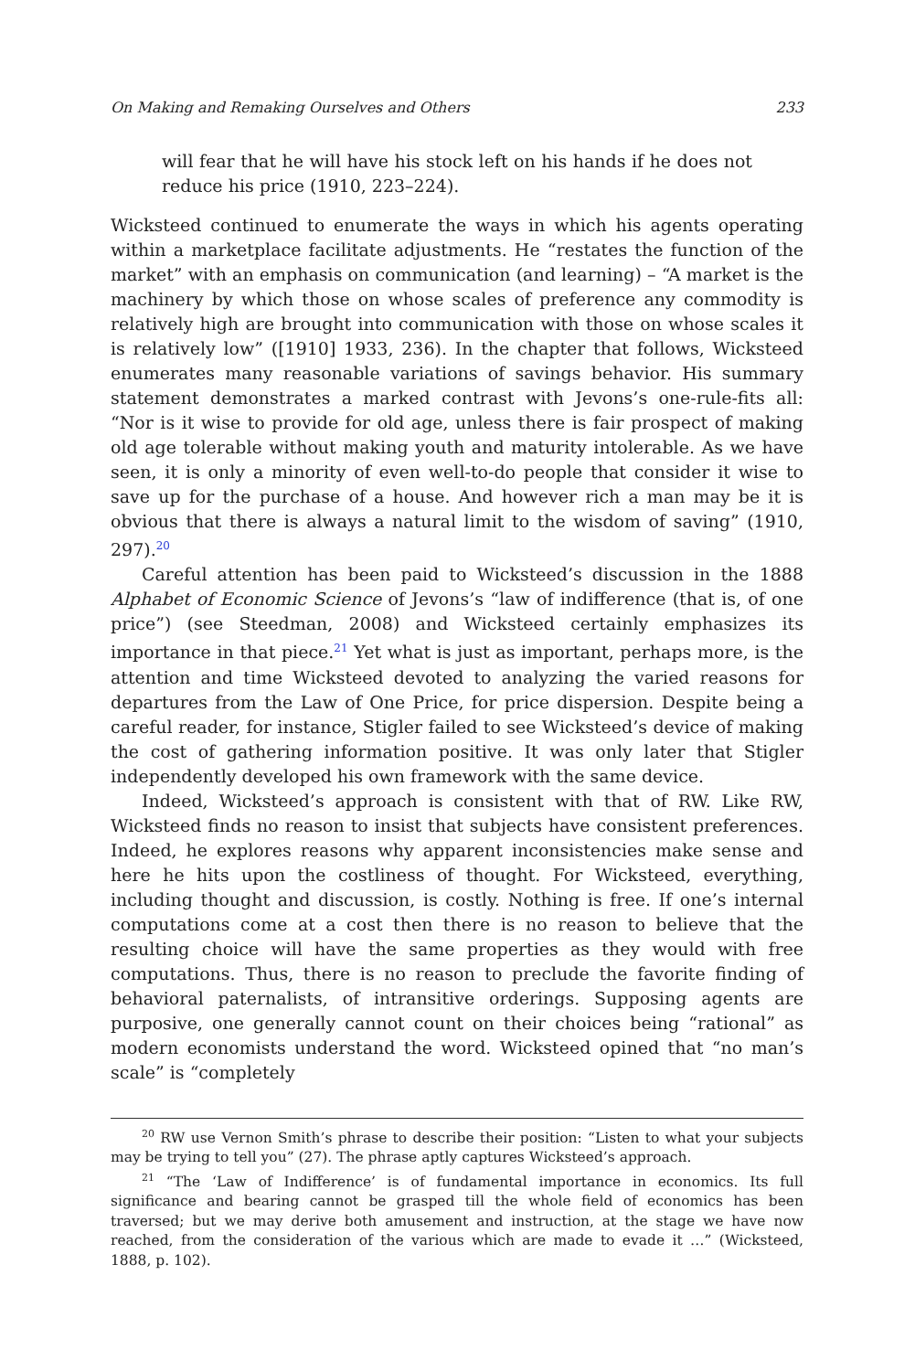On Making and Remaking Ourselves and Others 233
will fear that he will have his stock left on his hands if he does not reduce his price (1910, 223–224).
Wicksteed continued to enumerate the ways in which his agents operating within a marketplace facilitate adjustments. He “restates the function of the market” with an emphasis on communication (and learning) – “A market is the machinery by which those on whose scales of preference any commodity is relatively high are brought into communication with those on whose scales it is relatively low” ([1910] 1933, 236). In the chapter that follows, Wicksteed enumerates many reasonable variations of savings behavior. His summary statement demonstrates a marked contrast with Jevons’s one-rule-fits all: “Nor is it wise to provide for old age, unless there is fair prospect of making old age tolerable without making youth and maturity intolerable. As we have seen, it is only a minority of even well-to-do people that consider it wise to save up for the purchase of a house. And however rich a man may be it is obvious that there is always a natural limit to the wisdom of saving” (1910, 297).<sup>20</sup>
Careful attention has been paid to Wicksteed’s discussion in the 1888 Alphabet of Economic Science of Jevons’s “law of indifference (that is, of one price”) (see Steedman, 2008) and Wicksteed certainly emphasizes its importance in that piece.<sup>21</sup> Yet what is just as important, perhaps more, is the attention and time Wicksteed devoted to analyzing the varied reasons for departures from the Law of One Price, for price dispersion. Despite being a careful reader, for instance, Stigler failed to see Wicksteed’s device of making the cost of gathering information positive. It was only later that Stigler independently developed his own framework with the same device.
Indeed, Wicksteed’s approach is consistent with that of RW. Like RW, Wicksteed finds no reason to insist that subjects have consistent preferences. Indeed, he explores reasons why apparent inconsistencies make sense and here he hits upon the costliness of thought. For Wicksteed, everything, including thought and discussion, is costly. Nothing is free. If one’s internal computations come at a cost then there is no reason to believe that the resulting choice will have the same properties as they would with free computations. Thus, there is no reason to preclude the favorite finding of behavioral paternalists, of intransitive orderings. Supposing agents are purposive, one generally cannot count on their choices being “rational” as modern economists understand the word. Wicksteed opined that “no man’s scale” is “completely
<sup>20</sup> RW use Vernon Smith’s phrase to describe their position: “Listen to what your subjects may be trying to tell you” (27). The phrase aptly captures Wicksteed’s approach.
<sup>21</sup> “The ‘Law of Indifference’ is of fundamental importance in economics. Its full significance and bearing cannot be grasped till the whole field of economics has been traversed; but we may derive both amusement and instruction, at the stage we have now reached, from the consideration of the various which are made to evade it …” (Wicksteed, 1888, p. 102).